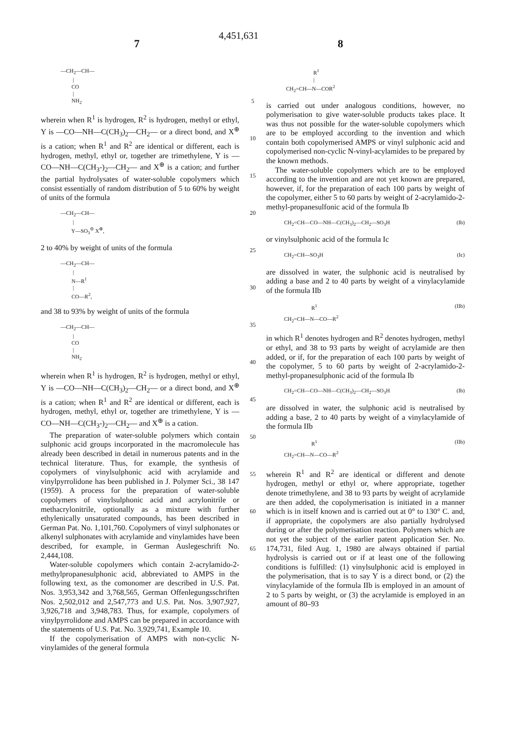7
4,451,631
8
—CH<sub>2</sub>—CH— | CO | NH<sub>2</sub>
wherein when R<sup>1</sup> is hydrogen, R<sup>2</sup> is hydrogen, methyl or ethyl, Y is —CO—NH—C(CH<sub>3</sub>)<sub>2</sub>—CH<sub>2</sub>— or a direct bond, and X<sup>⊕</sup> is a cation; when R<sup>1</sup> and R<sup>2</sup> are identical or different, each is hydrogen, methyl, ethyl or, together are trimethylene, Y is —CO—NH—C(CH<sub>3</sub>-)<sub>2</sub>—CH<sub>2</sub>— and X<sup>⊕</sup> is a cation; and further the partial hydrolysates of water-soluble copolymers which consist essentially of random distribution of 5 to 60% by weight of units of the formula
—CH<sub>2</sub>—CH— | Y—SO<sub>3</sub><sup>⊖</sup> X<sup>⊕</sup>,
2 to 40% by weight of units of the formula
—CH<sub>2</sub>—CH— | N—R<sup>1</sup> | CO—R<sup>2</sup>,
and 38 to 93% by weight of units of the formula
—CH<sub>2</sub>—CH— | CO | NH<sub>2</sub>
wherein when R<sup>1</sup> is hydrogen, R<sup>2</sup> is hydrogen, methyl or ethyl, Y is —CO—NH—C(CH<sub>3</sub>)<sub>2</sub>—CH<sub>2</sub>— or a direct bond, and X<sup>⊕</sup> is a cation; when R<sup>1</sup> and R<sup>2</sup> are identical or different, each is hydrogen, methyl, ethyl or, together are trimethylene, Y is —CO—NH—C(CH<sub>3</sub>-)<sub>2</sub>—CH<sub>2</sub>— and X<sup>⊕</sup> is a cation.
The preparation of water-soluble polymers which contain sulphonic acid groups incorporated in the macromolecule has already been described in detail in numerous patents and in the technical literature. Thus, for example, the synthesis of copolymers of vinylsulphonic acid with acrylamide and vinylpyrrolidone has been published in J. Polymer Sci., 38 147 (1959). A process for the preparation of water-soluble copolymers of vinylsulphonic acid and acrylonitrile or methacrylonitrile, optionally as a mixture with further ethylenically unsaturated compounds, has been described in German Pat. No. 1,101,760. Copolymers of vinyl sulphonates or alkenyl sulphonates with acrylamide and vinylamides have been described, for example, in German Auslegeschrift No. 2,444,108.
Water-soluble copolymers which contain 2-acrylamido-2-methylpropanesulphonic acid, abbreviated to AMPS in the following text, as the comonomer are described in U.S. Pat. Nos. 3,953,342 and 3,768,565, German Offenlegungsschriften Nos. 2,502,012 and 2,547,773 and U.S. Pat. Nos. 3,907,927, 3,926,718 and 3,948,783. Thus, for example, copolymers of vinylpyrrolidone and AMPS can be prepared in accordance with the statements of U.S. Pat. No. 3,929,741, Example 10.
If the copolymerisation of AMPS with non-cyclic N-vinylamides of the general formula
5
10
15
20
25
30
35
40
45
50
55
60
65
R<sup>1</sup> | CH<sub>2</sub>=CH—N—COR<sup>2</sup>
is carried out under analogous conditions, however, no polymerisation to give water-soluble products takes place. It was thus not possible for the water-soluble copolymers which are to be employed according to the invention and which contain both copolymerised AMPS or vinyl sulphonic acid and copolymerised non-cyclic N-vinyl-acylamides to be prepared by the known methods.
The water-soluble copolymers which are to be employed according to the invention and are not yet known are prepared, however, if, for the preparation of each 100 parts by weight of the copolymer, either 5 to 60 parts by weight of 2-acrylamido-2-methyl-propanesulfonic acid of the formula Ib
CH<sub>2</sub>=CH—CO—NH—C(CH<sub>3</sub>)<sub>2</sub>—CH<sub>2</sub>—SO<sub>3</sub>H (Ib)
or vinylsulphonic acid of the formula Ic
CH<sub>2</sub>=CH—SO<sub>3</sub>H (Ic)
are dissolved in water, the sulphonic acid is neutralised by adding a base and 2 to 40 parts by weight of a vinylacylamide of the formula IIb
R<sup>1</sup> CH<sub>2</sub>=CH—N—CO—R<sup>2</sup> (IIb)
in which R<sup>1</sup> denotes hydrogen and R<sup>2</sup> denotes hydrogen, methyl or ethyl, and 38 to 93 parts by weight of acrylamide are then added, or if, for the preparation of each 100 parts by weight of the copolymer, 5 to 60 parts by weight of 2-acrylamido-2-methyl-propanesulphonic acid of the formula Ib
CH<sub>2</sub>=CH—CO—NH—C(CH<sub>3</sub>)<sub>2</sub>—CH<sub>2</sub>—SO<sub>3</sub>H (Ib)
are dissolved in water, the sulphonic acid is neutralised by adding a base, 2 to 40 parts by weight of a vinylacylamide of the formula IIb
R<sup>1</sup> CH<sub>2</sub>=CH—N—CO—R<sup>2</sup> (IIb)
wherein R<sup>1</sup> and R<sup>2</sup> are identical or different and denote hydrogen, methyl or ethyl or, where appropriate, together denote trimethylene, and 38 to 93 parts by weight of acrylamide are then added, the copolymerisation is initiated in a manner which is in itself known and is carried out at 0° to 130° C. and, if appropriate, the copolymers are also partially hydrolysed during or after the polymerisation reaction. Polymers which are not yet the subject of the earlier patent application Ser. No. 174,731, filed Aug. 1, 1980 are always obtained if partial hydrolysis is carried out or if at least one of the following conditions is fulfilled: (1) vinylsulphonic acid is employed in the polymerisation, that is to say Y is a direct bond, or (2) the vinylacylamide of the formula IIb is employed in an amount of 2 to 5 parts by weight, or (3) the acrylamide is employed in an amount of 80–93